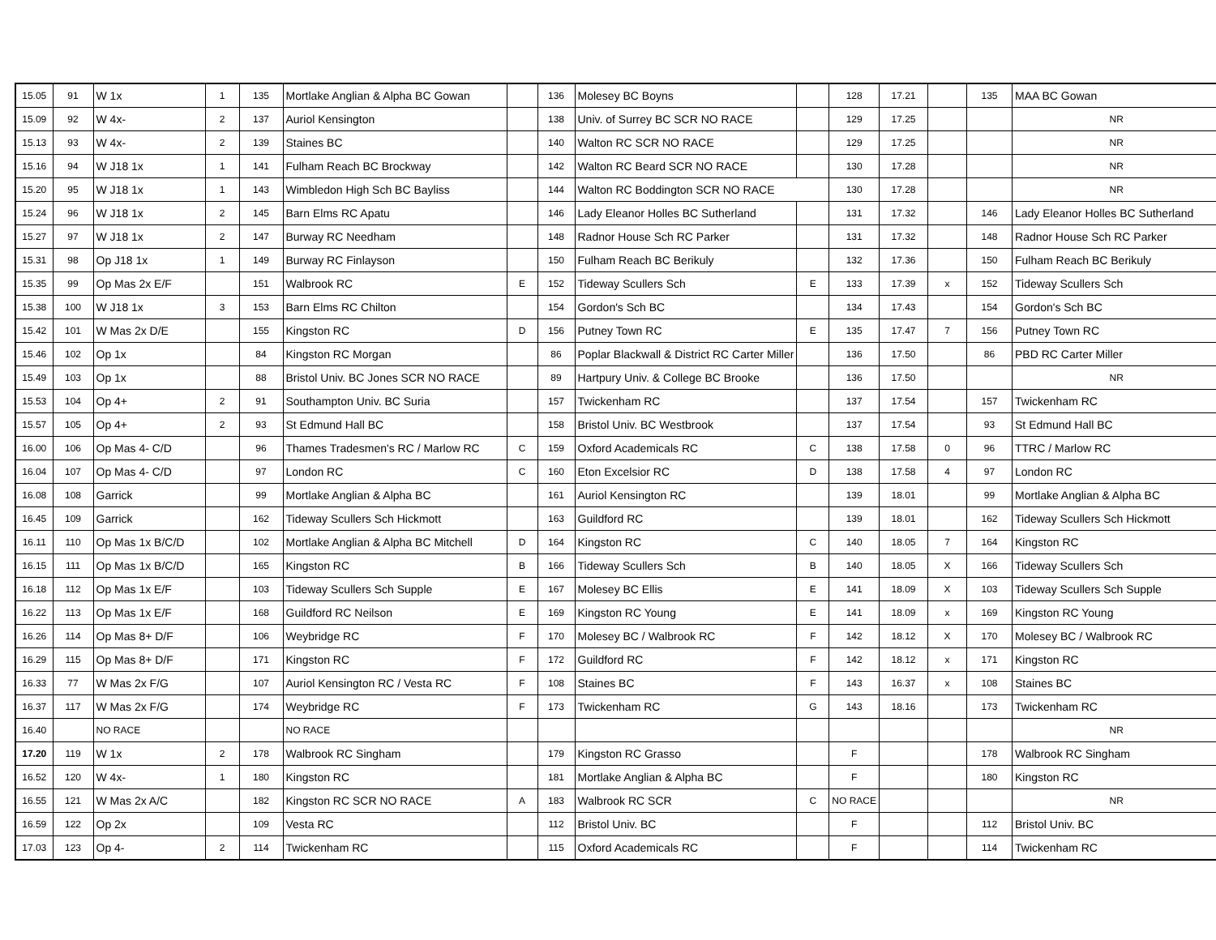| 15.05 | 91 | W 1x | 1 | 135 | Mortlake Anglian & Alpha BC Gowan | | 136 | Molesey BC Boyns | | 128 | 17.21 | | 135 | MAA BC Gowan |
| 15.09 | 92 | W 4x- | 2 | 137 | Auriol Kensington | | 138 | Univ. of Surrey BC SCR NO RACE | | 129 | 17.25 | | | NR |
| 15.13 | 93 | W 4x- | 2 | 139 | Staines BC | | 140 | Walton RC SCR NO RACE | | 129 | 17.25 | | | NR |
| 15.16 | 94 | W J18 1x | 1 | 141 | Fulham Reach BC Brockway | | 142 | Walton RC Beard SCR NO RACE | | 130 | 17.28 | | | NR |
| 15.20 | 95 | W J18 1x | 1 | 143 | Wimbledon High Sch BC Bayliss | | 144 | Walton RC Boddington SCR NO RACE | | 130 | 17.28 | | | NR |
| 15.24 | 96 | W J18 1x | 2 | 145 | Barn Elms RC Apatu | | 146 | Lady Eleanor Holles BC Sutherland | | 131 | 17.32 | | 146 | Lady Eleanor Holles BC Sutherland |
| 15.27 | 97 | W J18 1x | 2 | 147 | Burway RC Needham | | 148 | Radnor House Sch RC Parker | | 131 | 17.32 | | 148 | Radnor House Sch RC Parker |
| 15.31 | 98 | Op J18 1x | 1 | 149 | Burway RC Finlayson | | 150 | Fulham Reach BC Berikuly | | 132 | 17.36 | | 150 | Fulham Reach BC Berikuly |
| 15.35 | 99 | Op Mas 2x E/F | | 151 | Walbrook RC | E | 152 | Tideway Scullers Sch | E | 133 | 17.39 | x | 152 | Tideway Scullers Sch |
| 15.38 | 100 | W J18 1x | 3 | 153 | Barn Elms RC Chilton | | 154 | Gordon's Sch BC | | 134 | 17.43 | | 154 | Gordon's Sch BC |
| 15.42 | 101 | W Mas 2x D/E | | 155 | Kingston RC | D | 156 | Putney Town RC | E | 135 | 17.47 | 7 | 156 | Putney Town RC |
| 15.46 | 102 | Op 1x | | 84 | Kingston RC Morgan | | 86 | Poplar Blackwall & District RC Carter Miller | | 136 | 17.50 | | 86 | PBD RC Carter Miller |
| 15.49 | 103 | Op 1x | | 88 | Bristol Univ. BC Jones SCR NO RACE | | 89 | Hartpury Univ. & College BC Brooke | | 136 | 17.50 | | | NR |
| 15.53 | 104 | Op 4+ | 2 | 91 | Southampton Univ. BC Suria | | 157 | Twickenham RC | | 137 | 17.54 | | 157 | Twickenham RC |
| 15.57 | 105 | Op 4+ | 2 | 93 | St Edmund Hall BC | | 158 | Bristol Univ. BC Westbrook | | 137 | 17.54 | | 93 | St Edmund Hall BC |
| 16.00 | 106 | Op Mas 4- C/D | | 96 | Thames Tradesmen's RC / Marlow RC | C | 159 | Oxford Academicals RC | C | 138 | 17.58 | 0 | 96 | TTRC / Marlow RC |
| 16.04 | 107 | Op Mas 4- C/D | | 97 | London RC | C | 160 | Eton Excelsior RC | D | 138 | 17.58 | 4 | 97 | London RC |
| 16.08 | 108 | Garrick | | 99 | Mortlake Anglian & Alpha BC | | 161 | Auriol Kensington RC | | 139 | 18.01 | | 99 | Mortlake Anglian & Alpha BC |
| 16.45 | 109 | Garrick | | 162 | Tideway Scullers Sch Hickmott | | 163 | Guildford RC | | 139 | 18.01 | | 162 | Tideway Scullers Sch Hickmott |
| 16.11 | 110 | Op Mas 1x B/C/D | | 102 | Mortlake Anglian & Alpha BC Mitchell | D | 164 | Kingston RC | C | 140 | 18.05 | 7 | 164 | Kingston RC |
| 16.15 | 111 | Op Mas 1x B/C/D | | 165 | Kingston RC | B | 166 | Tideway Scullers Sch | B | 140 | 18.05 | X | 166 | Tideway Scullers Sch |
| 16.18 | 112 | Op Mas 1x E/F | | 103 | Tideway Scullers Sch Supple | E | 167 | Molesey BC Ellis | E | 141 | 18.09 | X | 103 | Tideway Scullers Sch Supple |
| 16.22 | 113 | Op Mas 1x E/F | | 168 | Guildford RC Neilson | E | 169 | Kingston RC Young | E | 141 | 18.09 | x | 169 | Kingston RC Young |
| 16.26 | 114 | Op Mas 8+ D/F | | 106 | Weybridge RC | F | 170 | Molesey BC / Walbrook RC | F | 142 | 18.12 | X | 170 | Molesey BC / Walbrook RC |
| 16.29 | 115 | Op Mas 8+ D/F | | 171 | Kingston RC | F | 172 | Guildford RC | F | 142 | 18.12 | x | 171 | Kingston RC |
| 16.33 | 77 | W Mas 2x F/G | | 107 | Auriol Kensington RC / Vesta RC | F | 108 | Staines BC | F | 143 | 16.37 | x | 108 | Staines BC |
| 16.37 | 117 | W Mas 2x F/G | | 174 | Weybridge RC | F | 173 | Twickenham RC | G | 143 | 18.16 | | 173 | Twickenham RC |
| 16.40 | | NO RACE | | | NO RACE | | | | | | | | | NR |
| 17.20 | 119 | W 1x | 2 | 178 | Walbrook RC Singham | | 179 | Kingston RC Grasso | | F | | | 178 | Walbrook RC Singham |
| 16.52 | 120 | W 4x- | 1 | 180 | Kingston RC | | 181 | Mortlake Anglian & Alpha BC | | F | | | 180 | Kingston RC |
| 16.55 | 121 | W Mas 2x A/C | | 182 | Kingston RC SCR NO RACE | A | 183 | Walbrook RC SCR | C | NO RACE | | | | NR |
| 16.59 | 122 | Op 2x | | 109 | Vesta RC | | 112 | Bristol Univ. BC | | F | | | 112 | Bristol Univ. BC |
| 17.03 | 123 | Op 4- | 2 | 114 | Twickenham RC | | 115 | Oxford Academicals RC | | F | | | 114 | Twickenham RC |